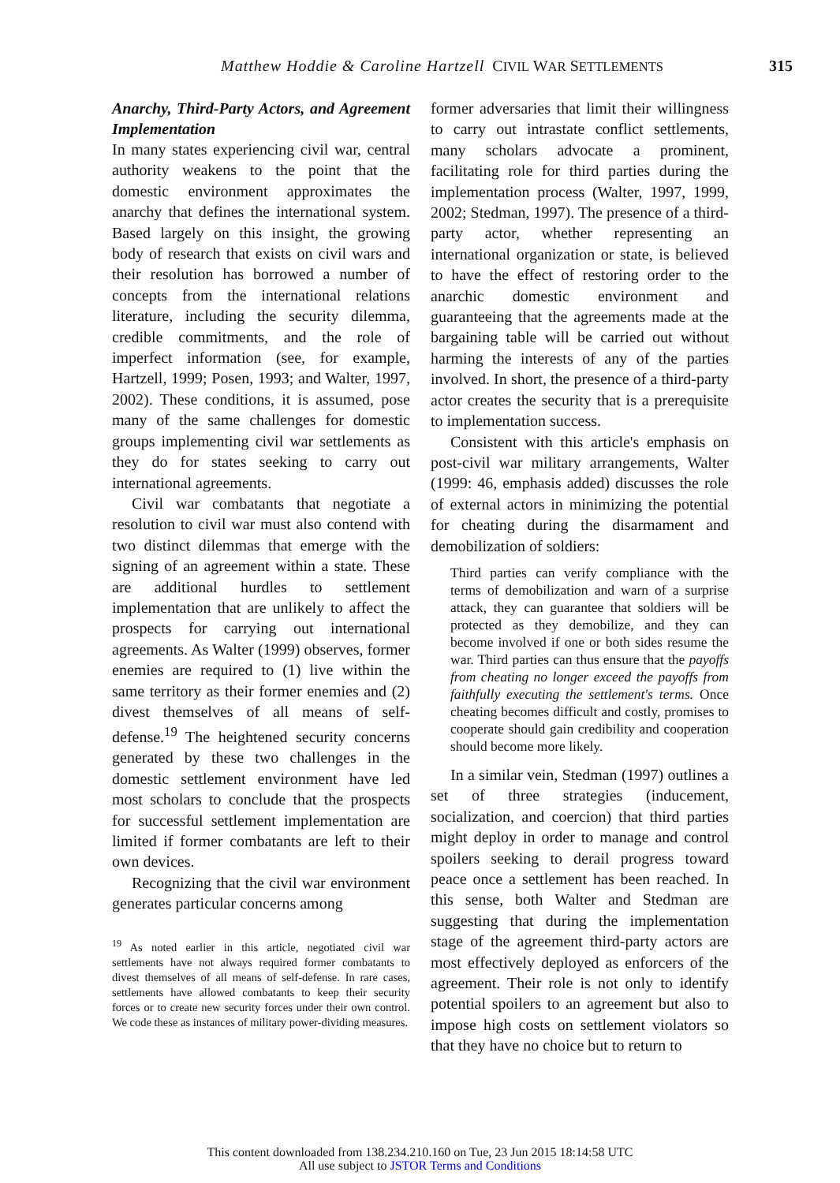Matthew Hoddie & Caroline Hartzell CIVIL WAR SETTLEMENTS 315
Anarchy, Third-Party Actors, and Agreement Implementation
In many states experiencing civil war, central authority weakens to the point that the domestic environment approximates the anarchy that defines the international system. Based largely on this insight, the growing body of research that exists on civil wars and their resolution has borrowed a number of concepts from the international relations literature, including the security dilemma, credible commitments, and the role of imperfect information (see, for example, Hartzell, 1999; Posen, 1993; and Walter, 1997, 2002). These conditions, it is assumed, pose many of the same challenges for domestic groups implementing civil war settlements as they do for states seeking to carry out international agreements.
Civil war combatants that negotiate a resolution to civil war must also contend with two distinct dilemmas that emerge with the signing of an agreement within a state. These are additional hurdles to settlement implementation that are unlikely to affect the prospects for carrying out international agreements. As Walter (1999) observes, former enemies are required to (1) live within the same territory as their former enemies and (2) divest themselves of all means of self-defense.<sup>19</sup> The heightened security concerns generated by these two challenges in the domestic settlement environment have led most scholars to conclude that the prospects for successful settlement implementation are limited if former combatants are left to their own devices.
Recognizing that the civil war environment generates particular concerns among
<sup>19</sup> As noted earlier in this article, negotiated civil war settlements have not always required former combatants to divest themselves of all means of self-defense. In rare cases, settlements have allowed combatants to keep their security forces or to create new security forces under their own control. We code these as instances of military power-dividing measures.
former adversaries that limit their willingness to carry out intrastate conflict settlements, many scholars advocate a prominent, facilitating role for third parties during the implementation process (Walter, 1997, 1999, 2002; Stedman, 1997). The presence of a third-party actor, whether representing an international organization or state, is believed to have the effect of restoring order to the anarchic domestic environment and guaranteeing that the agreements made at the bargaining table will be carried out without harming the interests of any of the parties involved. In short, the presence of a third-party actor creates the security that is a prerequisite to implementation success.
Consistent with this article's emphasis on post-civil war military arrangements, Walter (1999: 46, emphasis added) discusses the role of external actors in minimizing the potential for cheating during the disarmament and demobilization of soldiers:
Third parties can verify compliance with the terms of demobilization and warn of a surprise attack, they can guarantee that soldiers will be protected as they demobilize, and they can become involved if one or both sides resume the war. Third parties can thus ensure that the payoffs from cheating no longer exceed the payoffs from faithfully executing the settlement's terms. Once cheating becomes difficult and costly, promises to cooperate should gain credibility and cooperation should become more likely.
In a similar vein, Stedman (1997) outlines a set of three strategies (inducement, socialization, and coercion) that third parties might deploy in order to manage and control spoilers seeking to derail progress toward peace once a settlement has been reached. In this sense, both Walter and Stedman are suggesting that during the implementation stage of the agreement third-party actors are most effectively deployed as enforcers of the agreement. Their role is not only to identify potential spoilers to an agreement but also to impose high costs on settlement violators so that they have no choice but to return to
This content downloaded from 138.234.210.160 on Tue, 23 Jun 2015 18:14:58 UTC
All use subject to JSTOR Terms and Conditions